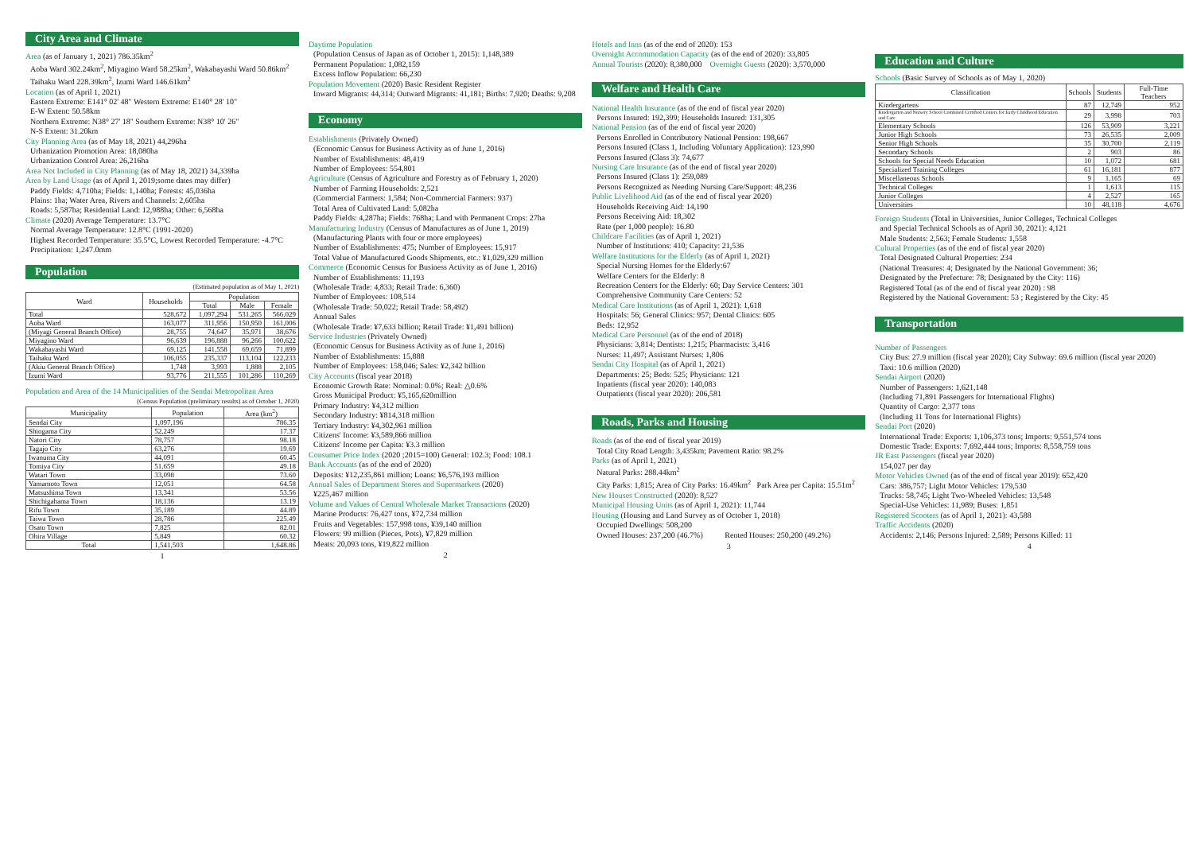City Area and Climate
Area (as of January 1, 2021) 786.35km<sup>2</sup>
Aoba Ward 302.24km<sup>2</sup>, Miyagino Ward 58.25km<sup>2</sup>, Wakabayashi Ward 50.86km<sup>2</sup>
Taihaku Ward 228.39km<sup>2</sup>, Izumi Ward 146.61km<sup>2</sup>
Location (as of April 1, 2021)
Eastern Extreme: E141° 02' 48" Western Extreme: E140° 28' 10"
E-W Extent: 50.58km
Northern Extreme: N38° 27' 18" Southern Extreme: N38° 10' 26"
N-S Extent: 31.20km
City Planning Area (as of May 18, 2021) 44,296ha
Urbanization Promotion Area: 18,080ha
Urbanization Control Area: 26,216ha
Area Not Included in City Planning (as of May 18, 2021) 34,339ha
Area by Land Usage (as of April 1, 2019;some dates may differ)
Paddy Fields: 4,710ha; Fields: 1,140ha; Forests: 45,036ha
Plains: 1ha; Water Area, Rivers and Channels: 2,605ha
Roads: 5,587ha; Residential Land: 12,988ha; Other: 6,568ha
Climate (2020) Average Temperature: 13.7°C
Normal Average Temperature: 12.8°C (1991-2020)
Highest Recorded Temperature: 35.5°C, Lowest Recorded Temperature: -4.7°C
Precipitation: 1,247.0mm
Population
(Estimated population as of May 1, 2021)
| Ward | Households | Population | | |
| --- | --- | --- | --- | --- |
| | | Total | Male | Female |
| Total | 528,672 | 1,097,294 | 531,265 | 566,029 |
| Aoba Ward | 163,077 | 311,956 | 150,950 | 161,006 |
| (Miyagi General Branch Office) | 28,755 | 74,647 | 35,971 | 38,676 |
| Miyagino Ward | 96,639 | 196,888 | 96,266 | 100,622 |
| Wakabayashi Ward | 69,125 | 141,558 | 69,659 | 71,899 |
| Taihaku Ward | 106,055 | 235,337 | 113,104 | 122,233 |
| (Akiu General Branch Office) | 1,748 | 3,993 | 1,888 | 2,105 |
| Izumi Ward | 93,776 | 211,555 | 101,286 | 110,269 |
Population and Area of the 14 Municipalities of the Sendai Metropolitan Area
(Census Population (preliminary results) as of October 1, 2020)
| Municipality | Population | Area (km<sup>2</sup>) |
| --- | --- | --- |
| Sendai City | 1,097,196 | 786.35 |
| Shiogama City | 52,249 | 17.37 |
| Natori City | 78,757 | 98.18 |
| Tagajo City | 63,276 | 19.69 |
| Iwanuma City | 44,091 | 60.45 |
| Tomiya City | 51,659 | 49.18 |
| Watari Town | 33,098 | 73.60 |
| Yamamoto Town | 12,051 | 64.58 |
| Matsushima Town | 13,341 | 53.56 |
| Shichigahama Town | 18,136 | 13.19 |
| Rifu Town | 35,189 | 44.89 |
| Taiwa Town | 28,786 | 225.49 |
| Osato Town | 7,825 | 82.01 |
| Ohira Village | 5,849 | 60.32 |
| Total | 1,541,503 | 1,648.86 |
1
Daytime Population
(Population Census of Japan as of October 1, 2015): 1,148,389
Permanent Population: 1,082,159
Excess Inflow Population: 66,230
Population Movement (2020) Basic Resident Register
Inward Migrants: 44,314; Outward Migrants: 41,181; Births: 7,920; Deaths: 9,208
Economy
Establishments (Privately Owned)
(Economic Census for Business Activity as of June 1, 2016)
Number of Establishments: 48,419
Number of Employees: 554,801
Agriculture (Census of Agriculture and Forestry as of February 1, 2020)
Number of Farming Households: 2,521
(Commercial Farmers: 1,584; Non-Commercial Farmers: 937)
Total Area of Cultivated Land: 5,082ha
Paddy Fields: 4,287ha; Fields: 768ha; Land with Permanent Crops: 27ha
Manufacturing Industry (Census of Manufactures as of June 1, 2019)
(Manufacturing Plants with four or more employees)
Number of Establishments: 475; Number of Employees: 15,917
Total Value of Manufactured Goods Shipments, etc.: ¥1,029,329 million
Commerce (Economic Census for Business Activity as of June 1, 2016)
Number of Establishments: 11,193
(Wholesale Trade: 4,833; Retail Trade: 6,360)
Number of Employees: 108,514
(Wholesale Trade: 50,022; Retail Trade: 58,492)
Annual Sales
(Wholesale Trade: ¥7,633 billion; Retail Trade: ¥1,491 billion)
Service Industries (Privately Owned)
(Economic Census for Business Activity as of June 1, 2016)
Number of Establishments: 15,888
Number of Employees: 158,046; Sales: ¥2,342 billion
City Accounts (fiscal year 2018)
Economic Growth Rate: Nominal: 0.0%; Real: △0.6%
Gross Municipal Product: ¥5,165,620million
Primary Industry: ¥4,312 million
Secondary Industry: ¥814,318 million
Tertiary Industry: ¥4,302,961 million
Citizens' Income: ¥3,589,866 million
Citizens' Income per Capita: ¥3.3 million
Consumer Price Index (2020 ;2015=100) General: 102.3; Food: 108.1
Bank Accounts (as of the end of 2020)
Deposits: ¥12,235,861 million; Loans: ¥6,576,193 million
Annual Sales of Department Stores and Supermarkets (2020)
¥225,467 million
Volume and Values of Central Wholesale Market Transactions (2020)
Marine Products: 76,427 tons, ¥72,734 million
Fruits and Vegetables: 157,998 tons, ¥39,140 million
Flowers: 99 million (Pieces, Pots), ¥7,829 million
Meats: 20,093 tons, ¥19,822 million
2
Hotels and Inns (as of the end of 2020): 153
Overnight Accommodation Capacity (as of the end of 2020): 33,805
Annual Tourists (2020): 8,380,000 Overnight Guests (2020): 3,570,000
Welfare and Health Care
National Health Insurance (as of the end of fiscal year 2020)
Persons Insured: 192,399; Households Insured: 131,305
National Pension (as of the end of fiscal year 2020)
Persons Enrolled in Contributory National Pension: 198,667
Persons Insured (Class 1, Including Voluntary Application): 123,990
Persons Insured (Class 3): 74,677
Nursing Care Insurance (as of the end of fiscal year 2020)
Persons Insured (Class 1): 259,089
Persons Recognized as Needing Nursing Care/Support: 48,236
Public Livelihood Aid (as of the end of fiscal year 2020)
Households Receiving Aid: 14,190
Persons Receiving Aid: 18,302
Rate (per 1,000 people): 16.80
Childcare Facilities (as of April 1, 2021)
Number of Institutions: 410; Capacity: 21,536
Welfare Institutions for the Elderly (as of April 1, 2021)
Special Nursing Homes for the Elderly:67
Welfare Centers for the Elderly: 8
Recreation Centers for the Elderly: 60; Day Service Centers: 301
Comprehensive Community Care Centers: 52
Medical Care Institutions (as of April 1, 2021): 1,618
Hospitals: 56; General Clinics: 957; Dental Clinics: 605
Beds: 12,952
Medical Care Personnel (as of the end of 2018)
Physicians: 3,814; Dentists: 1,215; Pharmacists: 3,416
Nurses: 11,497; Assistant Nurses: 1,806
Sendai City Hospital (as of April 1, 2021)
Departments: 25; Beds: 525; Physicians: 121
Inpatients (fiscal year 2020): 140,083
Outpatients (fiscal year 2020): 206,581
Roads, Parks and Housing
Roads (as of the end of fiscal year 2019)
Total City Road Length: 3,435km; Pavement Ratio: 98.2%
Parks (as of April 1, 2021)
Natural Parks: 288.44km<sup>2</sup>
City Parks: 1,815; Area of City Parks: 16.49km<sup>2</sup> Park Area per Capita: 15.51m<sup>2</sup>
New Houses Constructed (2020): 8,527
Municipal Housing Units (as of April 1, 2021): 11,744
Housing (Housing and Land Survey as of October 1, 2018)
Occupied Dwellings: 508,200
Owned Houses: 237,200 (46.7%) Rented Houses: 250,200 (49.2%)
3
Education and Culture
Schools (Basic Survey of Schools as of May 1, 2020)
| Classification | Schools | Students | Full-Time Teachers |
| --- | --- | --- | --- |
| Kindergartens | 87 | 12,749 | 952 |
| Kindergarten and Nursery School Combined Certified Centers for Early Childhood Education and Care | 29 | 3,998 | 703 |
| Elementary Schools | 126 | 53,909 | 3,221 |
| Junior High Schools | 73 | 26,535 | 2,009 |
| Senior High Schools | 35 | 30,700 | 2,119 |
| Secondary Schools | 2 | 903 | 86 |
| Schools for Special Needs Education | 10 | 1,072 | 681 |
| Specialized Training Colleges | 61 | 16,181 | 877 |
| Miscellaneous Schools | 9 | 1,165 | 69 |
| Technical Colleges | 1 | 1,613 | 115 |
| Junior Colleges | 4 | 2,527 | 165 |
| Universities | 10 | 48,118 | 4,676 |
Foreign Students (Total in Universities, Junior Colleges, Technical Colleges
and Special Technical Schools as of April 30, 2021): 4,121
Male Students: 2,563; Female Students: 1,558
Cultural Properties (as of the end of fiscal year 2020)
Total Designated Cultural Properties: 234
(National Treasures: 4; Designated by the National Government: 36;
Designated by the Prefecture: 78; Designated by the City: 116)
Registered Total (as of the end of fiscal year 2020) : 98
Registered by the National Government: 53 ; Registered by the City: 45
Transportation
Number of Passengers
City Bus: 27.9 million (fiscal year 2020); City Subway: 69.6 million (fiscal year 2020)
Taxi: 10.6 million (2020)
Sendai Airport (2020)
Number of Passengers: 1,621,148
(Including 71,891 Passengers for International Flights)
Quantity of Cargo: 2,377 tons
(Including 11 Tons for International Flights)
Sendai Port (2020)
International Trade: Exports: 1,106,373 tons; Imports: 9,551,574 tons
Domestic Trade: Exports: 7,692,444 tons; Imports: 8,558,759 tons
JR East Passengers (fiscal year 2020)
154,027 per day
Motor Vehicles Owned (as of the end of fiscal year 2019): 652,420
Cars: 386,757; Light Motor Vehicles: 179,530
Trucks: 58,745; Light Two-Wheeled Vehicles: 13,548
Special-Use Vehicles: 11,989; Buses: 1,851
Registered Scooters (as of April 1, 2021): 43,588
Traffic Accidents (2020)
Accidents: 2,146; Persons Injured: 2,589; Persons Killed: 11
4